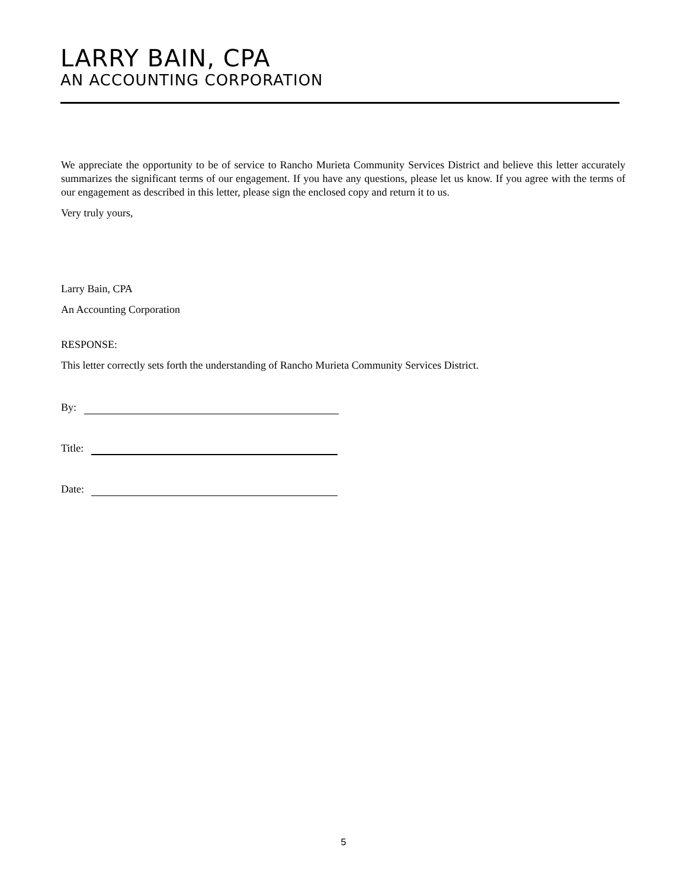LARRY BAIN, CPA
AN ACCOUNTING CORPORATION
We appreciate the opportunity to be of service to Rancho Murieta Community Services District and believe this letter accurately summarizes the significant terms of our engagement. If you have any questions, please let us know. If you agree with the terms of our engagement as described in this letter, please sign the enclosed copy and return it to us.
Very truly yours,
Larry Bain, CPA
An Accounting Corporation
RESPONSE:
This letter correctly sets forth the understanding of Rancho Murieta Community Services District.
By:
Title:
Date:
5